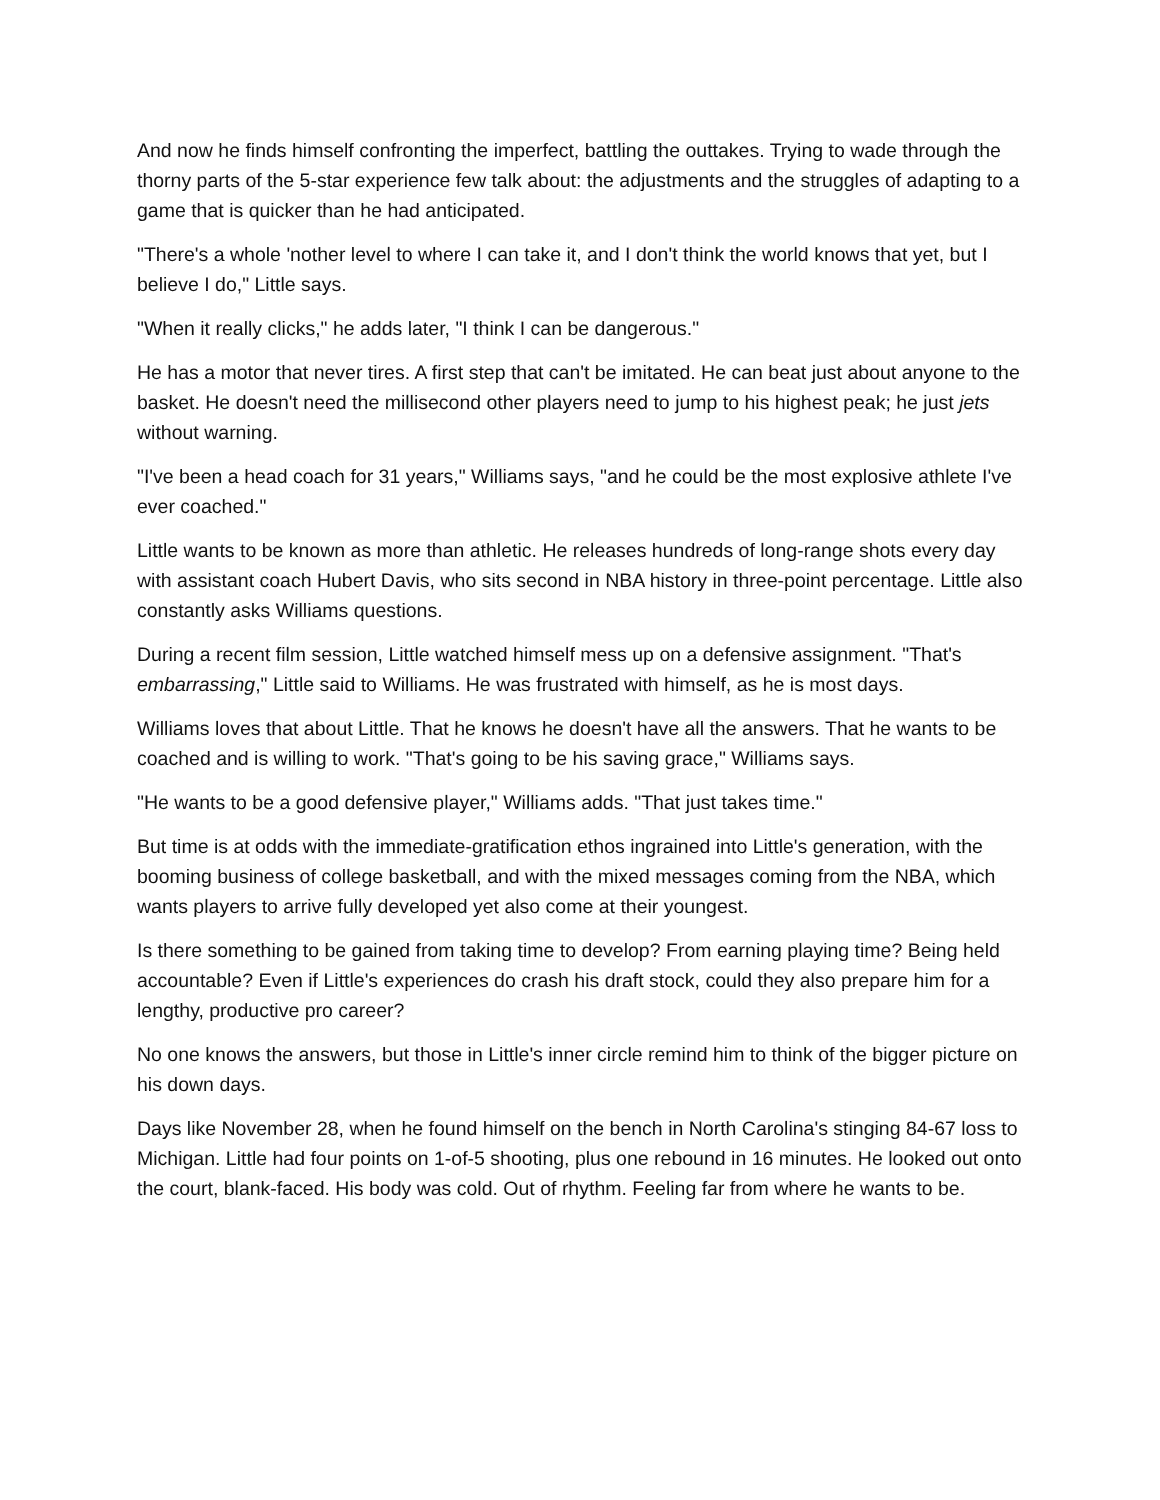And now he finds himself confronting the imperfect, battling the outtakes. Trying to wade through the thorny parts of the 5-star experience few talk about: the adjustments and the struggles of adapting to a game that is quicker than he had anticipated.
"There's a whole 'nother level to where I can take it, and I don't think the world knows that yet, but I believe I do," Little says.
"When it really clicks," he adds later, "I think I can be dangerous."
He has a motor that never tires. A first step that can't be imitated. He can beat just about anyone to the basket. He doesn't need the millisecond other players need to jump to his highest peak; he just jets without warning.
"I've been a head coach for 31 years," Williams says, "and he could be the most explosive athlete I've ever coached."
Little wants to be known as more than athletic. He releases hundreds of long-range shots every day with assistant coach Hubert Davis, who sits second in NBA history in three-point percentage. Little also constantly asks Williams questions.
During a recent film session, Little watched himself mess up on a defensive assignment. "That's embarrassing," Little said to Williams. He was frustrated with himself, as he is most days.
Williams loves that about Little. That he knows he doesn't have all the answers. That he wants to be coached and is willing to work. "That's going to be his saving grace," Williams says.
"He wants to be a good defensive player," Williams adds. "That just takes time."
But time is at odds with the immediate-gratification ethos ingrained into Little's generation, with the booming business of college basketball, and with the mixed messages coming from the NBA, which wants players to arrive fully developed yet also come at their youngest.
Is there something to be gained from taking time to develop? From earning playing time? Being held accountable? Even if Little's experiences do crash his draft stock, could they also prepare him for a lengthy, productive pro career?
No one knows the answers, but those in Little's inner circle remind him to think of the bigger picture on his down days.
Days like November 28, when he found himself on the bench in North Carolina's stinging 84-67 loss to Michigan. Little had four points on 1-of-5 shooting, plus one rebound in 16 minutes. He looked out onto the court, blank-faced. His body was cold. Out of rhythm. Feeling far from where he wants to be.